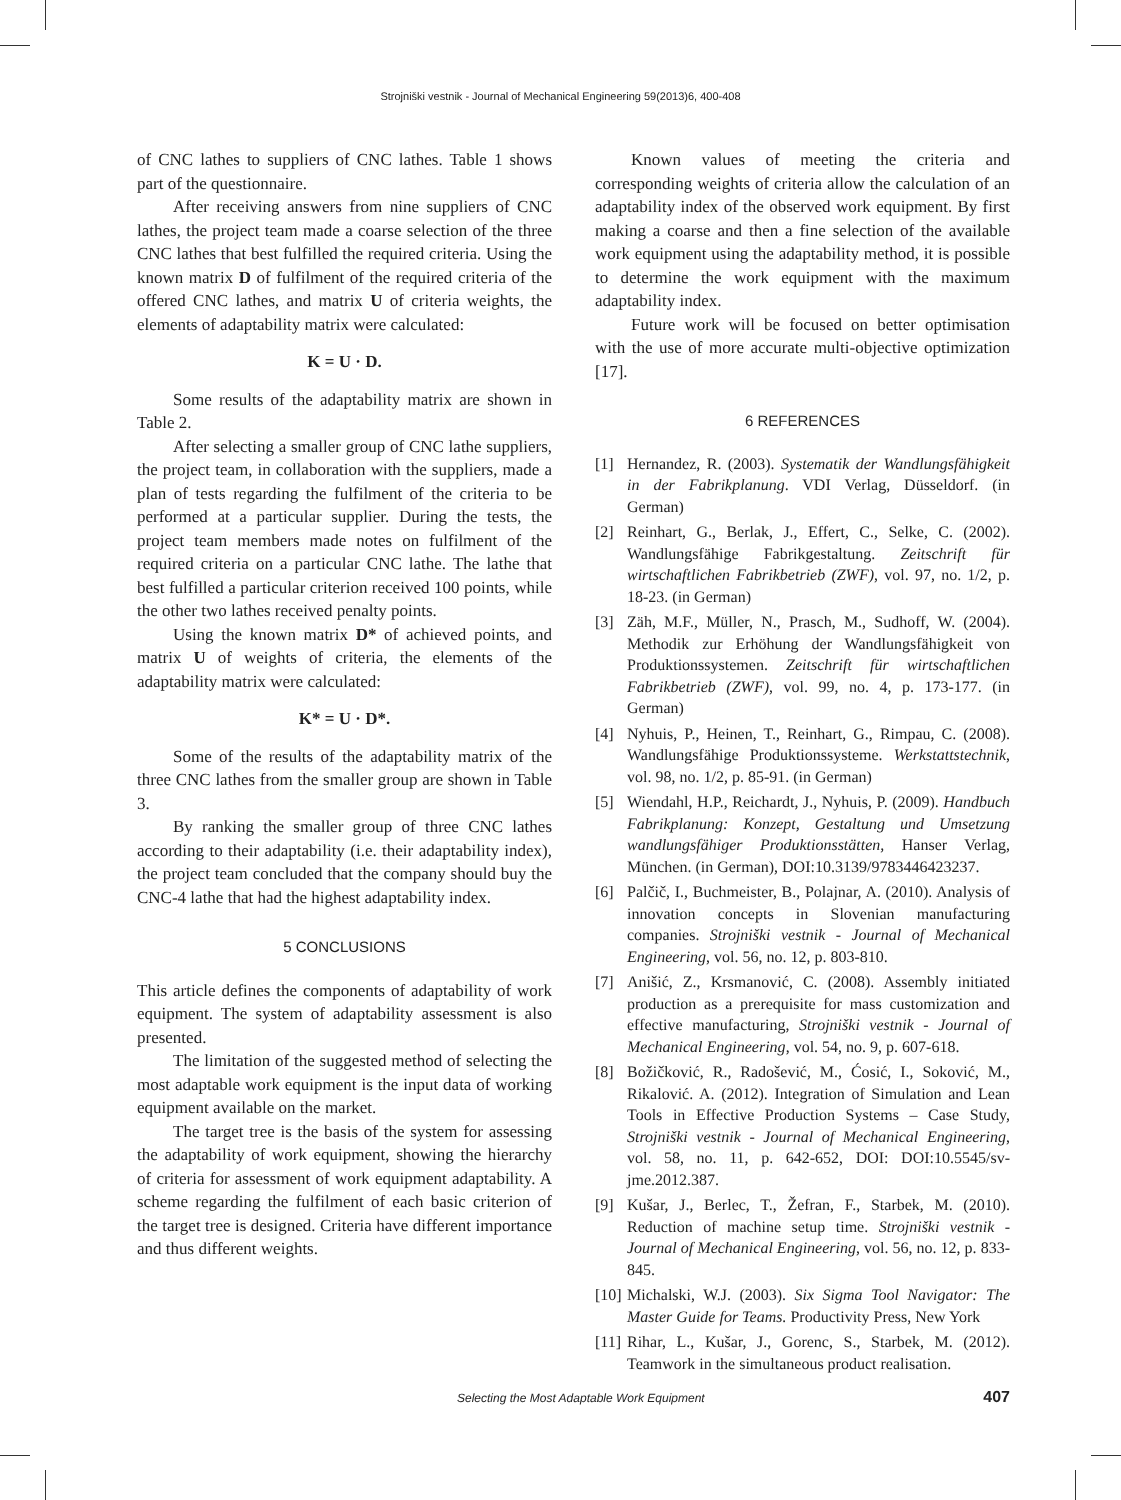Strojniški vestnik - Journal of Mechanical Engineering 59(2013)6, 400-408
of CNC lathes to suppliers of CNC lathes. Table 1 shows part of the questionnaire.
After receiving answers from nine suppliers of CNC lathes, the project team made a coarse selection of the three CNC lathes that best fulfilled the required criteria. Using the known matrix D of fulfilment of the required criteria of the offered CNC lathes, and matrix U of criteria weights, the elements of adaptability matrix were calculated:
K = U · D.
Some results of the adaptability matrix are shown in Table 2.
After selecting a smaller group of CNC lathe suppliers, the project team, in collaboration with the suppliers, made a plan of tests regarding the fulfilment of the criteria to be performed at a particular supplier. During the tests, the project team members made notes on fulfilment of the required criteria on a particular CNC lathe. The lathe that best fulfilled a particular criterion received 100 points, while the other two lathes received penalty points.
Using the known matrix D* of achieved points, and matrix U of weights of criteria, the elements of the adaptability matrix were calculated:
K* = U · D*.
Some of the results of the adaptability matrix of the three CNC lathes from the smaller group are shown in Table 3.
By ranking the smaller group of three CNC lathes according to their adaptability (i.e. their adaptability index), the project team concluded that the company should buy the CNC-4 lathe that had the highest adaptability index.
5 CONCLUSIONS
This article defines the components of adaptability of work equipment. The system of adaptability assessment is also presented.
The limitation of the suggested method of selecting the most adaptable work equipment is the input data of working equipment available on the market.
The target tree is the basis of the system for assessing the adaptability of work equipment, showing the hierarchy of criteria for assessment of work equipment adaptability. A scheme regarding the fulfilment of each basic criterion of the target tree is designed. Criteria have different importance and thus different weights.
Known values of meeting the criteria and corresponding weights of criteria allow the calculation of an adaptability index of the observed work equipment. By first making a coarse and then a fine selection of the available work equipment using the adaptability method, it is possible to determine the work equipment with the maximum adaptability index.
Future work will be focused on better optimisation with the use of more accurate multi-objective optimization [17].
6 REFERENCES
[1] Hernandez, R. (2003). Systematik der Wandlungsfähigkeit in der Fabrikplanung. VDI Verlag, Düsseldorf. (in German)
[2] Reinhart, G., Berlak, J., Effert, C., Selke, C. (2002). Wandlungsfähige Fabrikgestaltung. Zeitschrift für wirtschaftlichen Fabrikbetrieb (ZWF), vol. 97, no. 1/2, p. 18-23. (in German)
[3] Zäh, M.F., Müller, N., Prasch, M., Sudhoff, W. (2004). Methodik zur Erhöhung der Wandlungsfähigkeit von Produktionssystemen. Zeitschrift für wirtschaftlichen Fabrikbetrieb (ZWF), vol. 99, no. 4, p. 173-177. (in German)
[4] Nyhuis, P., Heinen, T., Reinhart, G., Rimpau, C. (2008). Wandlungsfähige Produktionssysteme. Werkstattstechnik, vol. 98, no. 1/2, p. 85-91. (in German)
[5] Wiendahl, H.P., Reichardt, J., Nyhuis, P. (2009). Handbuch Fabrikplanung: Konzept, Gestaltung und Umsetzung wandlungsfähiger Produktionsstätten, Hanser Verlag, München. (in German), DOI:10.3139/9783446423237.
[6] Palčič, I., Buchmeister, B., Polajnar, A. (2010). Analysis of innovation concepts in Slovenian manufacturing companies. Strojniški vestnik - Journal of Mechanical Engineering, vol. 56, no. 12, p. 803-810.
[7] Anišić, Z., Krsmanović, C. (2008). Assembly initiated production as a prerequisite for mass customization and effective manufacturing, Strojniški vestnik - Journal of Mechanical Engineering, vol. 54, no. 9, p. 607-618.
[8] Božičković, R., Radošević, M., Ćosić, I., Soković, M., Rikalović. A. (2012). Integration of Simulation and Lean Tools in Effective Production Systems – Case Study, Strojniški vestnik - Journal of Mechanical Engineering, vol. 58, no. 11, p. 642-652, DOI: DOI:10.5545/sv-jme.2012.387.
[9] Kušar, J., Berlec, T., Žefran, F., Starbek, M. (2010). Reduction of machine setup time. Strojniški vestnik - Journal of Mechanical Engineering, vol. 56, no. 12, p. 833-845.
[10] Michalski, W.J. (2003). Six Sigma Tool Navigator: The Master Guide for Teams. Productivity Press, New York
[11] Rihar, L., Kušar, J., Gorenc, S., Starbek, M. (2012). Teamwork in the simultaneous product realisation.
Selecting the Most Adaptable Work Equipment 407